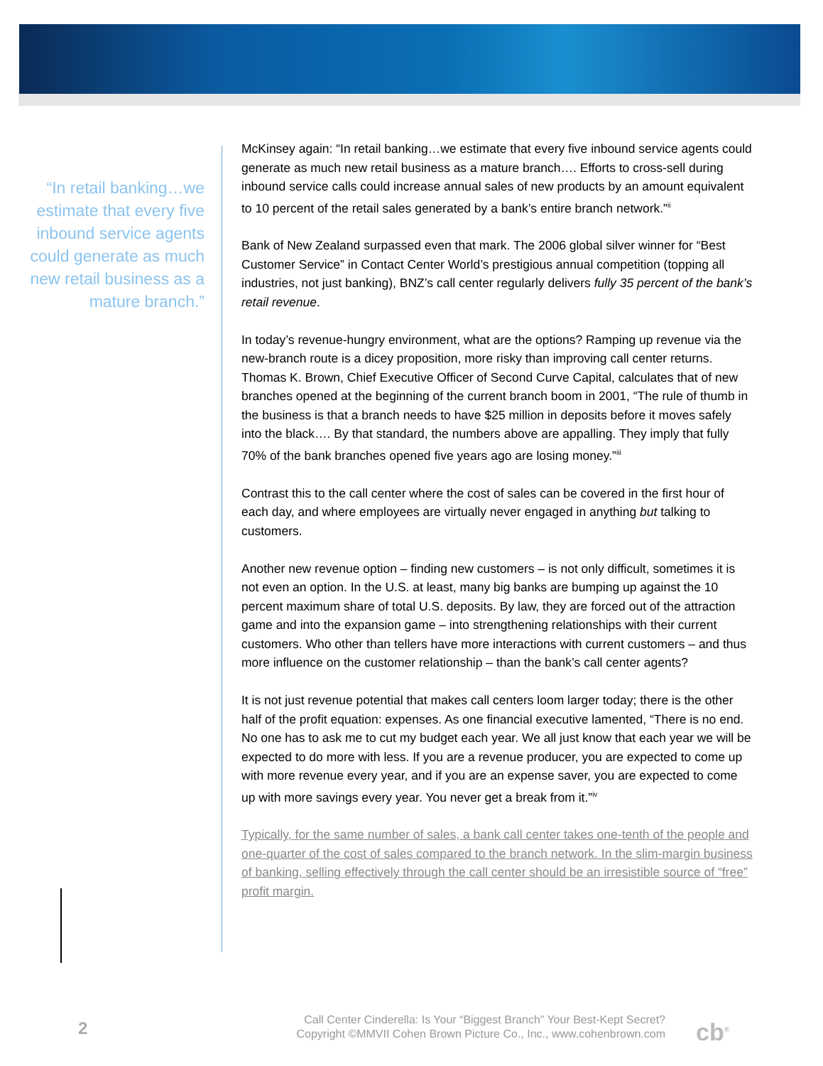“In retail banking…we estimate that every five inbound service agents could generate as much new retail business as a mature branch.”
McKinsey again: “In retail banking…we estimate that every five inbound service agents could generate as much new retail business as a mature branch…. Efforts to cross-sell during inbound service calls could increase annual sales of new products by an amount equivalent to 10 percent of the retail sales generated by a bank’s entire branch network.”<sup>ii</sup>
Bank of New Zealand surpassed even that mark. The 2006 global silver winner for “Best Customer Service” in Contact Center World’s prestigious annual competition (topping all industries, not just banking), BNZ’s call center regularly delivers fully 35 percent of the bank’s retail revenue.
In today’s revenue-hungry environment, what are the options? Ramping up revenue via the new-branch route is a dicey proposition, more risky than improving call center returns. Thomas K. Brown, Chief Executive Officer of Second Curve Capital, calculates that of new branches opened at the beginning of the current branch boom in 2001, “The rule of thumb in the business is that a branch needs to have $25 million in deposits before it moves safely into the black…. By that standard, the numbers above are appalling. They imply that fully 70% of the bank branches opened five years ago are losing money.”<sup>iii</sup>
Contrast this to the call center where the cost of sales can be covered in the first hour of each day, and where employees are virtually never engaged in anything but talking to customers.
Another new revenue option – finding new customers – is not only difficult, sometimes it is not even an option. In the U.S. at least, many big banks are bumping up against the 10 percent maximum share of total U.S. deposits. By law, they are forced out of the attraction game and into the expansion game – into strengthening relationships with their current customers. Who other than tellers have more interactions with current customers – and thus more influence on the customer relationship – than the bank’s call center agents?
It is not just revenue potential that makes call centers loom larger today; there is the other half of the profit equation: expenses. As one financial executive lamented, “There is no end. No one has to ask me to cut my budget each year. We all just know that each year we will be expected to do more with less. If you are a revenue producer, you are expected to come up with more revenue every year, and if you are an expense saver, you are expected to come up with more savings every year. You never get a break from it.”<sup>iv</sup>
Typically, for the same number of sales, a bank call center takes one-tenth of the people and one-quarter of the cost of sales compared to the branch network. In the slim-margin business of banking, selling effectively through the call center should be an irresistible source of “free” profit margin.
2
Call Center Cinderella: Is Your “Biggest Branch” Your Best-Kept Secret?
Copyright ©MMVII Cohen Brown Picture Co., Inc., www.cohenbrown.com
cb<sup>®</sup>